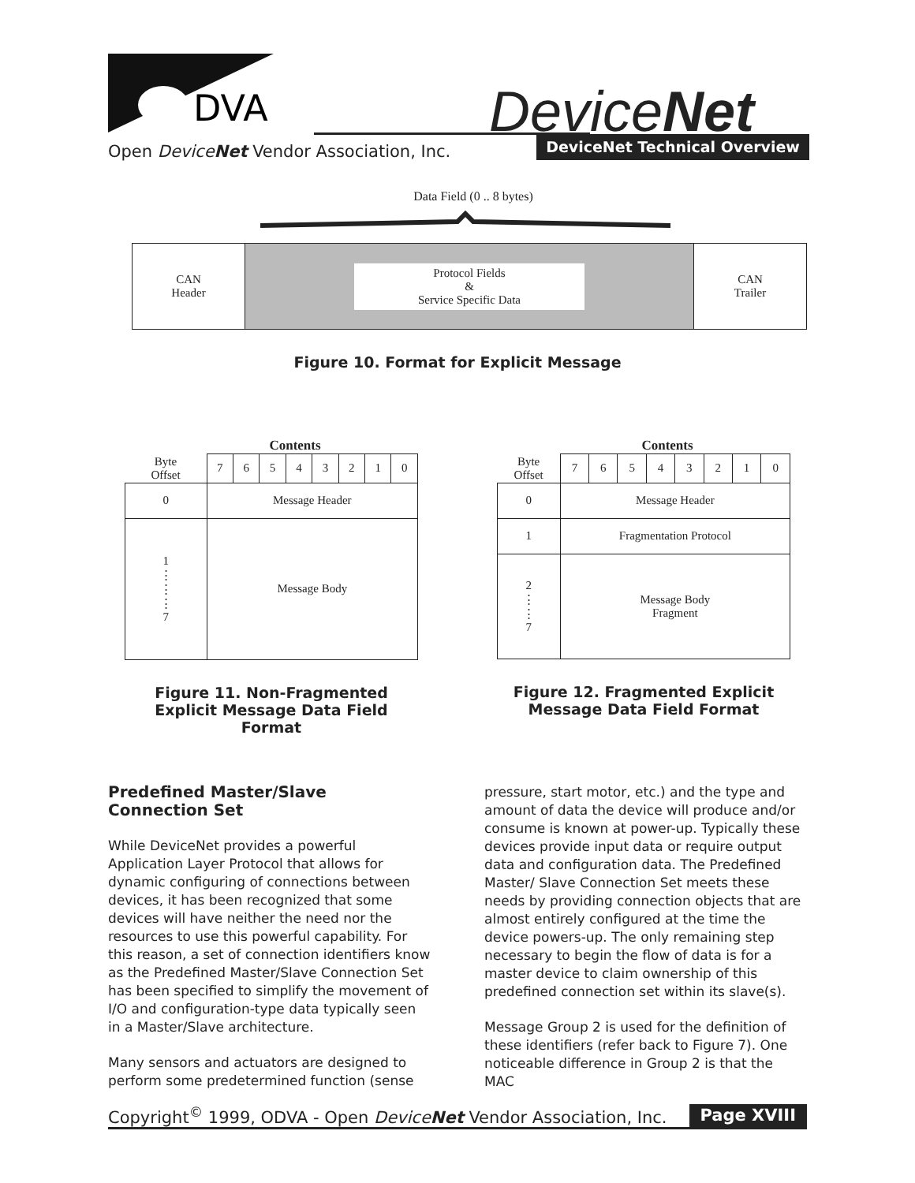DVA DeviceNet
Open DeviceNet Vendor Association, Inc.
DeviceNet Technical Overview
Data Field (0 .. 8 bytes)
| CAN Header | Protocol Fields & Service Specific Data | CAN Trailer |
Figure 10. Format for Explicit Message
Contents
| Byte Offset | 7 | 6 | 5 | 4 | 3 | 2 | 1 | 0 |
| 0 | Message Header | | | | | | | |
| 1 ⋮ ⋮ ⋮ 7 | Message Body | | | | | | | |
Figure 11. Non-Fragmented Explicit Message Data Field Format
Contents
| Byte Offset | 7 | 6 | 5 | 4 | 3 | 2 | 1 | 0 |
| 0 | Message Header | | | | | | | |
| 1 | Fragmentation Protocol | | | | | | | |
| 2 ⋮ ⋮ 7 | Message Body Fragment | | | | | | | |
Figure 12. Fragmented Explicit Message Data Field Format
Predefined Master/Slave Connection Set
While DeviceNet provides a powerful Application Layer Protocol that allows for dynamic configuring of connections between devices, it has been recognized that some devices will have neither the need nor the resources to use this powerful capability. For this reason, a set of connection identifiers know as the Predefined Master/Slave Connection Set has been specified to simplify the movement of I/O and configuration-type data typically seen in a Master/Slave architecture.
Many sensors and actuators are designed to perform some predetermined function (sense
pressure, start motor, etc.) and the type and amount of data the device will produce and/or consume is known at power-up. Typically these devices provide input data or require output data and configuration data. The Predefined Master/ Slave Connection Set meets these needs by providing connection objects that are almost entirely configured at the time the device powers-up. The only remaining step necessary to begin the flow of data is for a master device to claim ownership of this predefined connection set within its slave(s).
Message Group 2 is used for the definition of these identifiers (refer back to Figure 7). One noticeable difference in Group 2 is that the MAC
Copyright<sup>©</sup> 1999, ODVA - Open DeviceNet Vendor Association, Inc. Page XVIII